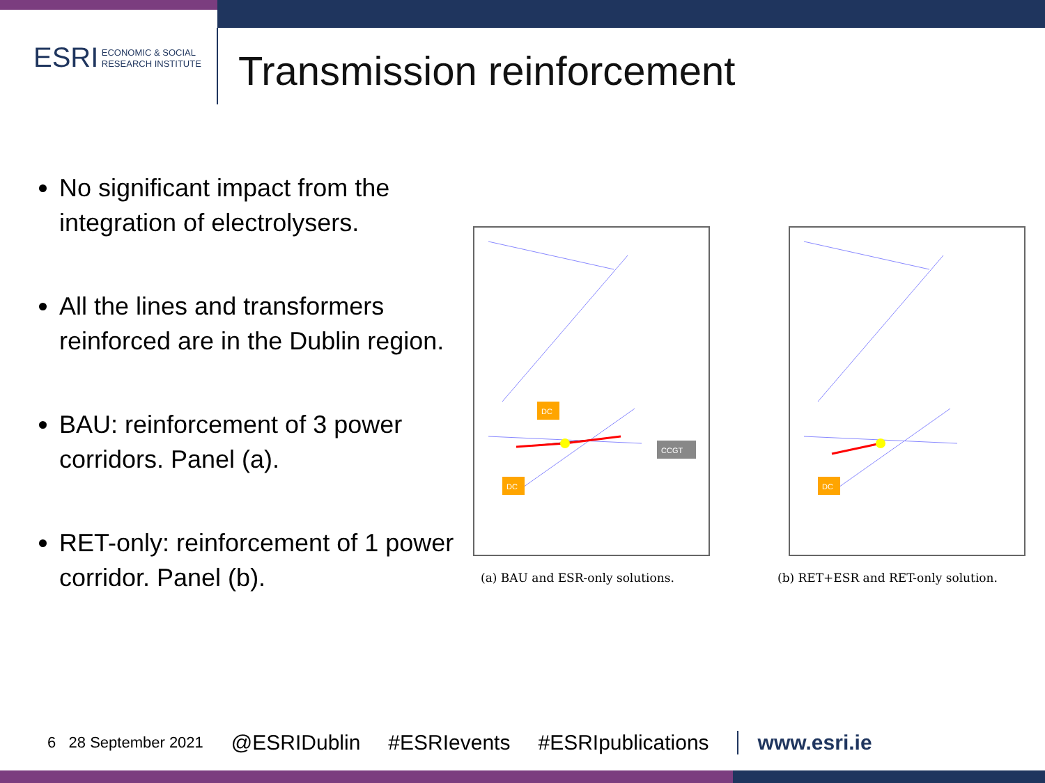ESRI ECONOMIC & SOCIAL
RESEARCH INSTITUTE
Transmission reinforcement
No significant impact from the integration of electrolysers.
All the lines and transformers reinforced are in the Dublin region.
BAU: reinforcement of 3 power corridors. Panel (a).
RET-only: reinforcement of 1 power corridor. Panel (b).
DC
DC
CCGT
DC
(a) BAU and ESR-only solutions.
(b) RET+ESR and RET-only solution.
6 28 September 2021 @ESRIDublin #ESRIevents #ESRIpublications www.esri.ie